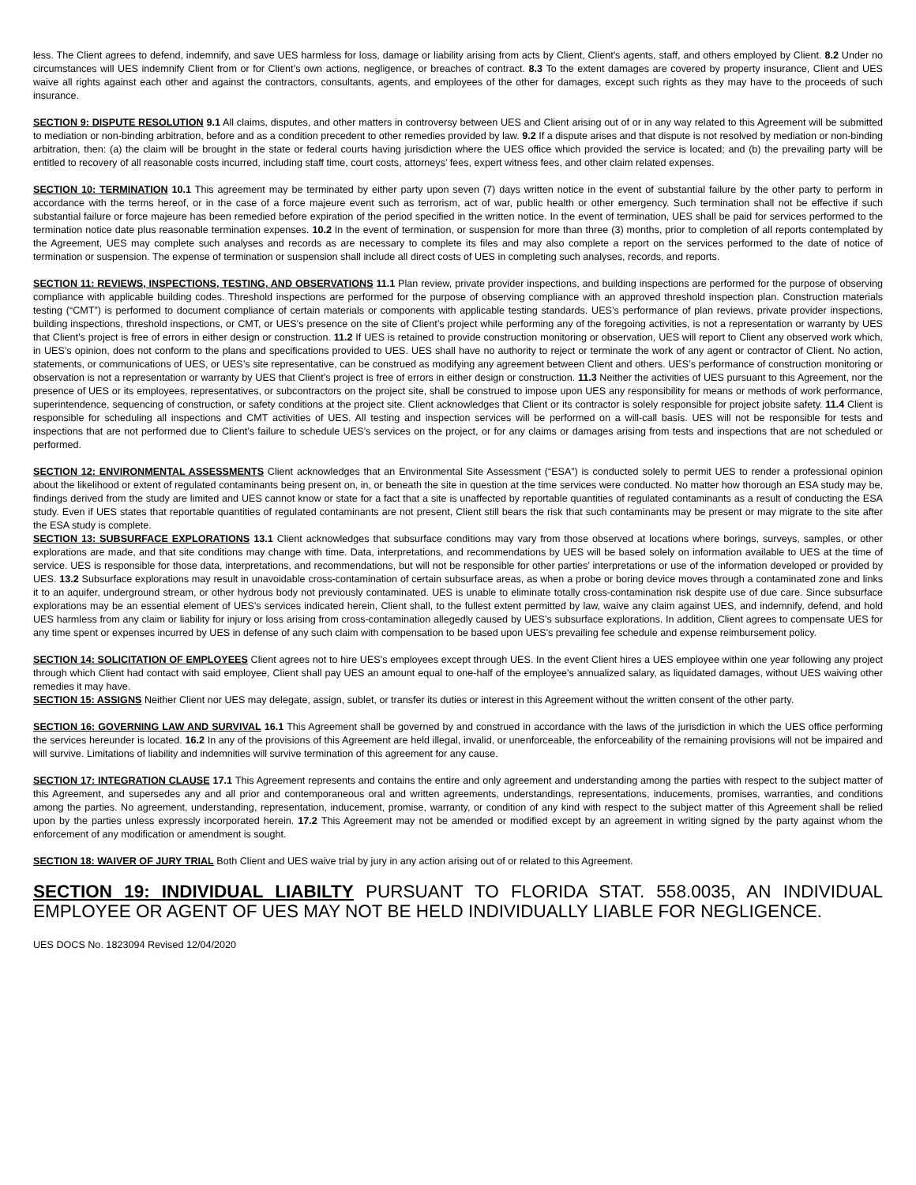less. The Client agrees to defend, indemnify, and save UES harmless for loss, damage or liability arising from acts by Client, Client's agents, staff, and others employed by Client. 8.2 Under no circumstances will UES indemnify Client from or for Client’s own actions, negligence, or breaches of contract. 8.3 To the extent damages are covered by property insurance, Client and UES waive all rights against each other and against the contractors, consultants, agents, and employees of the other for damages, except such rights as they may have to the proceeds of such insurance.
SECTION 9: DISPUTE RESOLUTION 9.1 All claims, disputes, and other matters in controversy between UES and Client arising out of or in any way related to this Agreement will be submitted to mediation or non-binding arbitration, before and as a condition precedent to other remedies provided by law. 9.2 If a dispute arises and that dispute is not resolved by mediation or non-binding arbitration, then: (a) the claim will be brought in the state or federal courts having jurisdiction where the UES office which provided the service is located; and (b) the prevailing party will be entitled to recovery of all reasonable costs incurred, including staff time, court costs, attorneys’ fees, expert witness fees, and other claim related expenses.
SECTION 10: TERMINATION 10.1 This agreement may be terminated by either party upon seven (7) days written notice in the event of substantial failure by the other party to perform in accordance with the terms hereof, or in the case of a force majeure event such as terrorism, act of war, public health or other emergency. Such termination shall not be effective if such substantial failure or force majeure has been remedied before expiration of the period specified in the written notice. In the event of termination, UES shall be paid for services performed to the termination notice date plus reasonable termination expenses. 10.2 In the event of termination, or suspension for more than three (3) months, prior to completion of all reports contemplated by the Agreement, UES may complete such analyses and records as are necessary to complete its files and may also complete a report on the services performed to the date of notice of termination or suspension. The expense of termination or suspension shall include all direct costs of UES in completing such analyses, records, and reports.
SECTION 11: REVIEWS, INSPECTIONS, TESTING, AND OBSERVATIONS 11.1 Plan review, private provider inspections, and building inspections are performed for the purpose of observing compliance with applicable building codes. Threshold inspections are performed for the purpose of observing compliance with an approved threshold inspection plan. Construction materials testing (“CMT”) is performed to document compliance of certain materials or components with applicable testing standards. UES’s performance of plan reviews, private provider inspections, building inspections, threshold inspections, or CMT, or UES’s presence on the site of Client’s project while performing any of the foregoing activities, is not a representation or warranty by UES that Client’s project is free of errors in either design or construction. 11.2 If UES is retained to provide construction monitoring or observation, UES will report to Client any observed work which, in UES’s opinion, does not conform to the plans and specifications provided to UES. UES shall have no authority to reject or terminate the work of any agent or contractor of Client. No action, statements, or communications of UES, or UES’s site representative, can be construed as modifying any agreement between Client and others. UES’s performance of construction monitoring or observation is not a representation or warranty by UES that Client’s project is free of errors in either design or construction. 11.3 Neither the activities of UES pursuant to this Agreement, nor the presence of UES or its employees, representatives, or subcontractors on the project site, shall be construed to impose upon UES any responsibility for means or methods of work performance, superintendence, sequencing of construction, or safety conditions at the project site. Client acknowledges that Client or its contractor is solely responsible for project jobsite safety. 11.4 Client is responsible for scheduling all inspections and CMT activities of UES. All testing and inspection services will be performed on a will-call basis. UES will not be responsible for tests and inspections that are not performed due to Client’s failure to schedule UES’s services on the project, or for any claims or damages arising from tests and inspections that are not scheduled or performed.
SECTION 12: ENVIRONMENTAL ASSESSMENTS Client acknowledges that an Environmental Site Assessment (“ESA”) is conducted solely to permit UES to render a professional opinion about the likelihood or extent of regulated contaminants being present on, in, or beneath the site in question at the time services were conducted. No matter how thorough an ESA study may be, findings derived from the study are limited and UES cannot know or state for a fact that a site is unaffected by reportable quantities of regulated contaminants as a result of conducting the ESA study. Even if UES states that reportable quantities of regulated contaminants are not present, Client still bears the risk that such contaminants may be present or may migrate to the site after the ESA study is complete.
SECTION 13: SUBSURFACE EXPLORATIONS 13.1 Client acknowledges that subsurface conditions may vary from those observed at locations where borings, surveys, samples, or other explorations are made, and that site conditions may change with time. Data, interpretations, and recommendations by UES will be based solely on information available to UES at the time of service. UES is responsible for those data, interpretations, and recommendations, but will not be responsible for other parties’ interpretations or use of the information developed or provided by UES. 13.2 Subsurface explorations may result in unavoidable cross-contamination of certain subsurface areas, as when a probe or boring device moves through a contaminated zone and links it to an aquifer, underground stream, or other hydrous body not previously contaminated. UES is unable to eliminate totally cross-contamination risk despite use of due care. Since subsurface explorations may be an essential element of UES’s services indicated herein, Client shall, to the fullest extent permitted by law, waive any claim against UES, and indemnify, defend, and hold UES harmless from any claim or liability for injury or loss arising from cross-contamination allegedly caused by UES’s subsurface explorations. In addition, Client agrees to compensate UES for any time spent or expenses incurred by UES in defense of any such claim with compensation to be based upon UES's prevailing fee schedule and expense reimbursement policy.
SECTION 14: SOLICITATION OF EMPLOYEES Client agrees not to hire UES's employees except through UES. In the event Client hires a UES employee within one year following any project through which Client had contact with said employee, Client shall pay UES an amount equal to one-half of the employee's annualized salary, as liquidated damages, without UES waiving other remedies it may have.
SECTION 15: ASSIGNS Neither Client nor UES may delegate, assign, sublet, or transfer its duties or interest in this Agreement without the written consent of the other party.
SECTION 16: GOVERNING LAW AND SURVIVAL 16.1 This Agreement shall be governed by and construed in accordance with the laws of the jurisdiction in which the UES office performing the services hereunder is located. 16.2 In any of the provisions of this Agreement are held illegal, invalid, or unenforceable, the enforceability of the remaining provisions will not be impaired and will survive. Limitations of liability and indemnities will survive termination of this agreement for any cause.
SECTION 17: INTEGRATION CLAUSE 17.1 This Agreement represents and contains the entire and only agreement and understanding among the parties with respect to the subject matter of this Agreement, and supersedes any and all prior and contemporaneous oral and written agreements, understandings, representations, inducements, promises, warranties, and conditions among the parties. No agreement, understanding, representation, inducement, promise, warranty, or condition of any kind with respect to the subject matter of this Agreement shall be relied upon by the parties unless expressly incorporated herein. 17.2 This Agreement may not be amended or modified except by an agreement in writing signed by the party against whom the enforcement of any modification or amendment is sought.
SECTION 18: WAIVER OF JURY TRIAL Both Client and UES waive trial by jury in any action arising out of or related to this Agreement.
SECTION 19: INDIVIDUAL LIABILTY PURSUANT TO FLORIDA STAT. 558.0035, AN INDIVIDUAL EMPLOYEE OR AGENT OF UES MAY NOT BE HELD INDIVIDUALLY LIABLE FOR NEGLIGENCE.
UES DOCS No. 1823094 Revised 12/04/2020